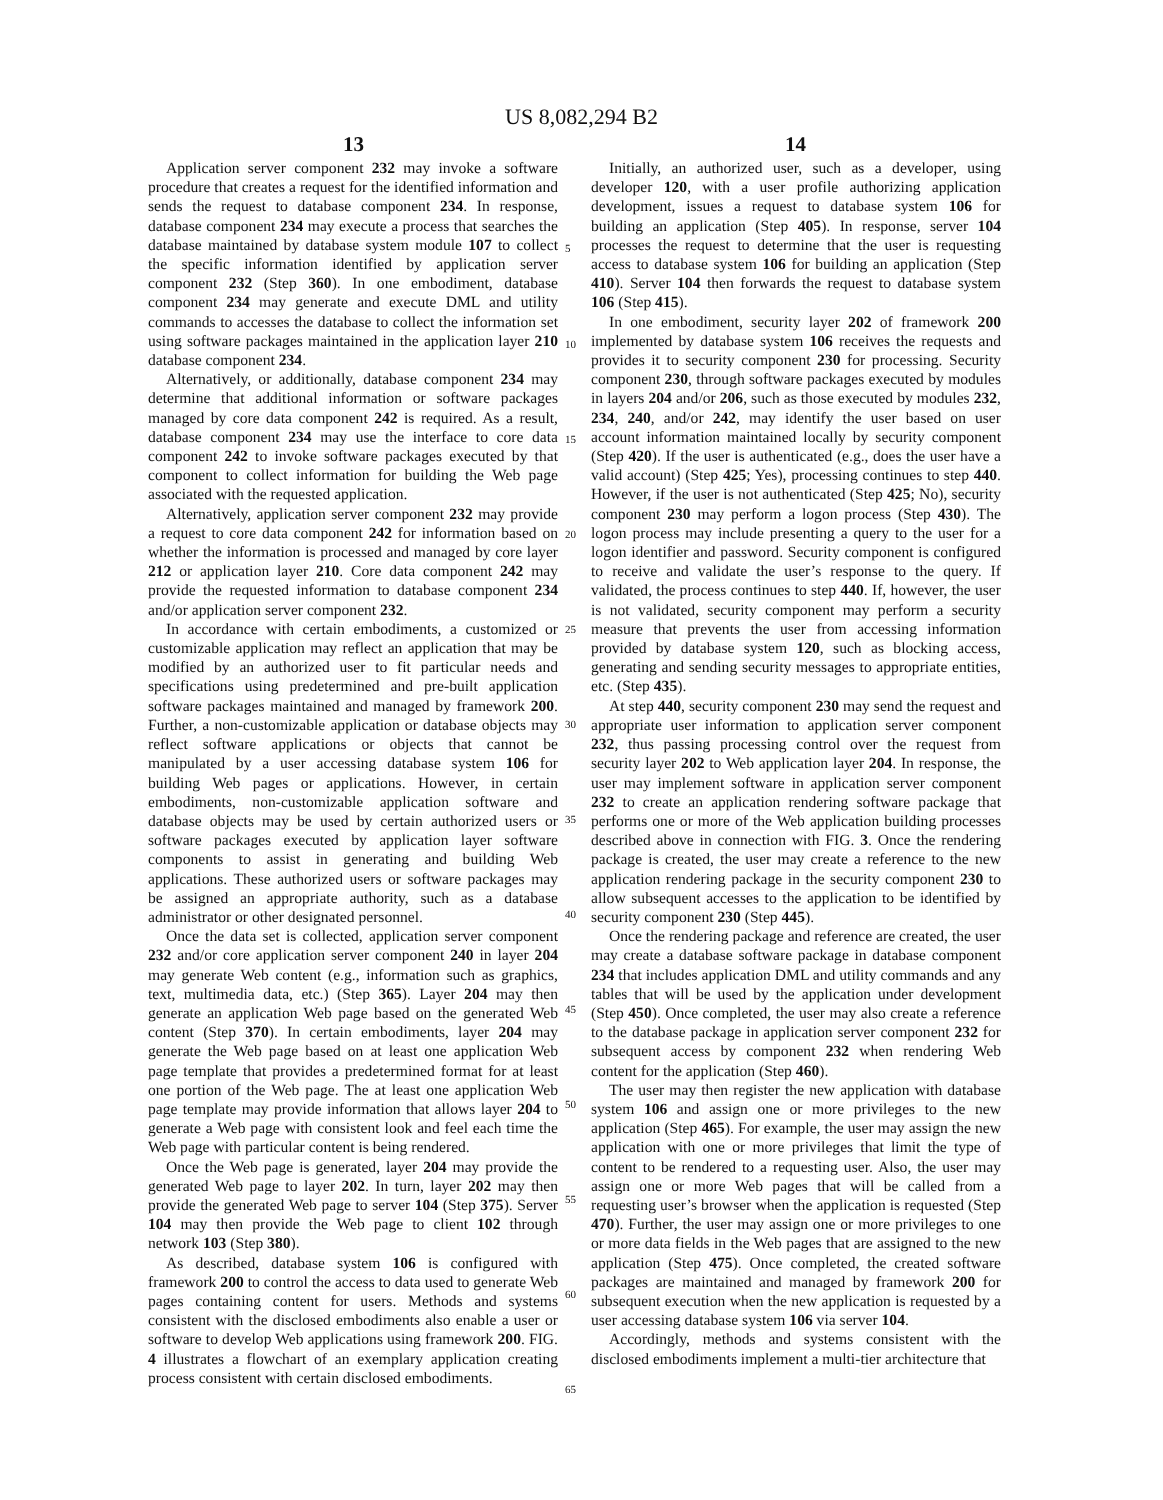US 8,082,294 B2
13 14
Application server component 232 may invoke a software procedure that creates a request for the identified information and sends the request to database component 234. In response, database component 234 may execute a process that searches the database maintained by database system module 107 to collect the specific information identified by application server component 232 (Step 360). In one embodiment, database component 234 may generate and execute DML and utility commands to accesses the database to collect the information set using software packages maintained in the application layer 210 database component 234.
Alternatively, or additionally, database component 234 may determine that additional information or software packages managed by core data component 242 is required. As a result, database component 234 may use the interface to core data component 242 to invoke software packages executed by that component to collect information for building the Web page associated with the requested application.
Alternatively, application server component 232 may provide a request to core data component 242 for information based on whether the information is processed and managed by core layer 212 or application layer 210. Core data component 242 may provide the requested information to database component 234 and/or application server component 232.
In accordance with certain embodiments, a customized or customizable application may reflect an application that may be modified by an authorized user to fit particular needs and specifications using predetermined and pre-built application software packages maintained and managed by framework 200. Further, a non-customizable application or database objects may reflect software applications or objects that cannot be manipulated by a user accessing database system 106 for building Web pages or applications. However, in certain embodiments, non-customizable application software and database objects may be used by certain authorized users or software packages executed by application layer software components to assist in generating and building Web applications. These authorized users or software packages may be assigned an appropriate authority, such as a database administrator or other designated personnel.
Once the data set is collected, application server component 232 and/or core application server component 240 in layer 204 may generate Web content (e.g., information such as graphics, text, multimedia data, etc.) (Step 365). Layer 204 may then generate an application Web page based on the generated Web content (Step 370). In certain embodiments, layer 204 may generate the Web page based on at least one application Web page template that provides a predetermined format for at least one portion of the Web page. The at least one application Web page template may provide information that allows layer 204 to generate a Web page with consistent look and feel each time the Web page with particular content is being rendered.
Once the Web page is generated, layer 204 may provide the generated Web page to layer 202. In turn, layer 202 may then provide the generated Web page to server 104 (Step 375). Server 104 may then provide the Web page to client 102 through network 103 (Step 380).
As described, database system 106 is configured with framework 200 to control the access to data used to generate Web pages containing content for users. Methods and systems consistent with the disclosed embodiments also enable a user or software to develop Web applications using framework 200. FIG. 4 illustrates a flowchart of an exemplary application creating process consistent with certain disclosed embodiments.
5
10
15
20
25
30
35
40
45
50
55
60
65
Initially, an authorized user, such as a developer, using developer 120, with a user profile authorizing application development, issues a request to database system 106 for building an application (Step 405). In response, server 104 processes the request to determine that the user is requesting access to database system 106 for building an application (Step 410). Server 104 then forwards the request to database system 106 (Step 415).
In one embodiment, security layer 202 of framework 200 implemented by database system 106 receives the requests and provides it to security component 230 for processing. Security component 230, through software packages executed by modules in layers 204 and/or 206, such as those executed by modules 232, 234, 240, and/or 242, may identify the user based on user account information maintained locally by security component (Step 420). If the user is authenticated (e.g., does the user have a valid account) (Step 425; Yes), processing continues to step 440. However, if the user is not authenticated (Step 425; No), security component 230 may perform a logon process (Step 430). The logon process may include presenting a query to the user for a logon identifier and password. Security component is configured to receive and validate the user’s response to the query. If validated, the process continues to step 440. If, however, the user is not validated, security component may perform a security measure that prevents the user from accessing information provided by database system 120, such as blocking access, generating and sending security messages to appropriate entities, etc. (Step 435).
At step 440, security component 230 may send the request and appropriate user information to application server component 232, thus passing processing control over the request from security layer 202 to Web application layer 204. In response, the user may implement software in application server component 232 to create an application rendering software package that performs one or more of the Web application building processes described above in connection with FIG. 3. Once the rendering package is created, the user may create a reference to the new application rendering package in the security component 230 to allow subsequent accesses to the application to be identified by security component 230 (Step 445).
Once the rendering package and reference are created, the user may create a database software package in database component 234 that includes application DML and utility commands and any tables that will be used by the application under development (Step 450). Once completed, the user may also create a reference to the database package in application server component 232 for subsequent access by component 232 when rendering Web content for the application (Step 460).
The user may then register the new application with database system 106 and assign one or more privileges to the new application (Step 465). For example, the user may assign the new application with one or more privileges that limit the type of content to be rendered to a requesting user. Also, the user may assign one or more Web pages that will be called from a requesting user’s browser when the application is requested (Step 470). Further, the user may assign one or more privileges to one or more data fields in the Web pages that are assigned to the new application (Step 475). Once completed, the created software packages are maintained and managed by framework 200 for subsequent execution when the new application is requested by a user accessing database system 106 via server 104.
Accordingly, methods and systems consistent with the disclosed embodiments implement a multi-tier architecture that